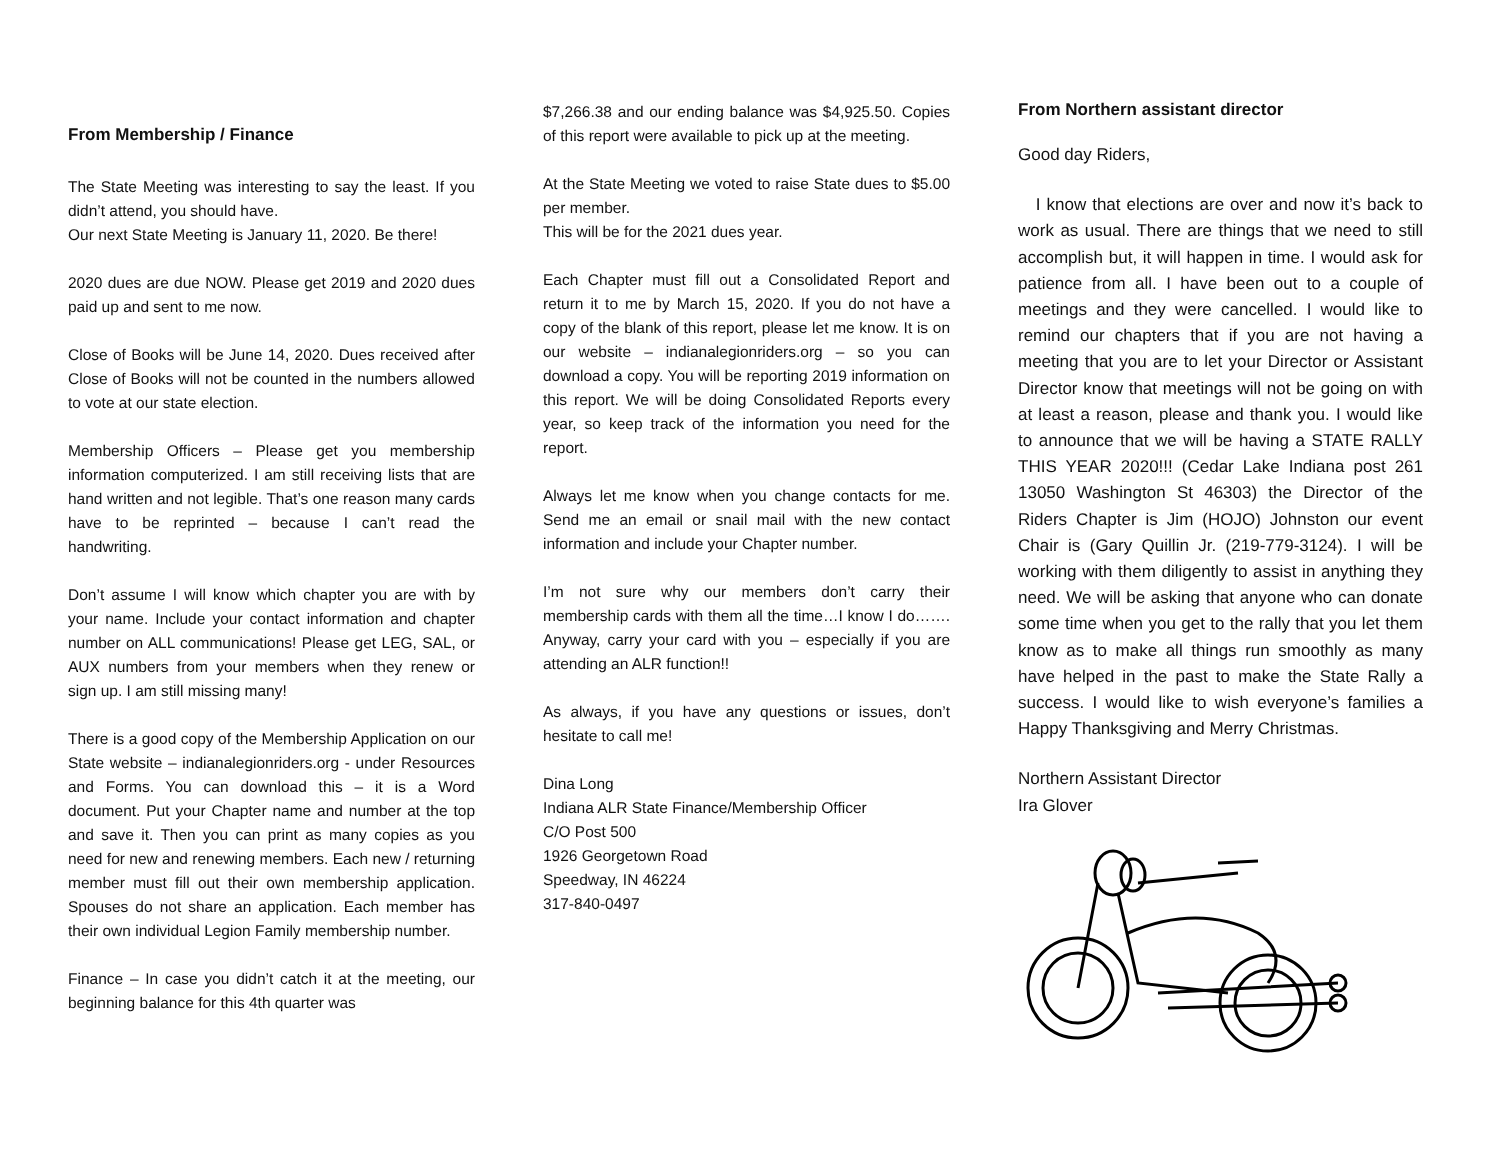From Membership / Finance
The State Meeting was interesting to say the least. If you didn’t attend, you should have.
Our next State Meeting is January 11, 2020. Be there!
2020 dues are due NOW. Please get 2019 and 2020 dues paid up and sent to me now.
Close of Books will be June 14, 2020. Dues received after Close of Books will not be counted in the numbers allowed to vote at our state election.
Membership Officers – Please get you membership information computerized. I am still receiving lists that are hand written and not legible. That’s one reason many cards have to be reprinted – because I can’t read the handwriting.
Don’t assume I will know which chapter you are with by your name. Include your contact information and chapter number on ALL communications! Please get LEG, SAL, or AUX numbers from your members when they renew or sign up. I am still missing many!
There is a good copy of the Membership Application on our State website – indianalegionriders.org - under Resources and Forms. You can download this – it is a Word document. Put your Chapter name and number at the top and save it. Then you can print as many copies as you need for new and renewing members. Each new / returning member must fill out their own membership application. Spouses do not share an application. Each member has their own individual Legion Family membership number.
Finance – In case you didn’t catch it at the meeting, our beginning balance for this 4th quarter was
$7,266.38 and our ending balance was $4,925.50. Copies of this report were available to pick up at the meeting.
At the State Meeting we voted to raise State dues to $5.00 per member.
This will be for the 2021 dues year.
Each Chapter must fill out a Consolidated Report and return it to me by March 15, 2020. If you do not have a copy of the blank of this report, please let me know. It is on our website – indianalegionriders.org – so you can download a copy. You will be reporting 2019 information on this report. We will be doing Consolidated Reports every year, so keep track of the information you need for the report.
Always let me know when you change contacts for me. Send me an email or snail mail with the new contact information and include your Chapter number.
I’m not sure why our members don’t carry their membership cards with them all the time…I know I do……. Anyway, carry your card with you – especially if you are attending an ALR function!!
As always, if you have any questions or issues, don’t hesitate to call me!
Dina Long
Indiana ALR State Finance/Membership Officer
C/O Post 500
1926 Georgetown Road
Speedway, IN 46224
317-840-0497
From Northern assistant director
Good day Riders,
I know that elections are over and now it’s back to work as usual. There are things that we need to still accomplish but, it will happen in time. I would ask for patience from all. I have been out to a couple of meetings and they were cancelled. I would like to remind our chapters that if you are not having a meeting that you are to let your Director or Assistant Director know that meetings will not be going on with at least a reason, please and thank you. I would like to announce that we will be having a STATE RALLY THIS YEAR 2020!!! (Cedar Lake Indiana post 261 13050 Washington St 46303) the Director of the Riders Chapter is Jim (HOJO) Johnston our event Chair is (Gary Quillin Jr. (219-779-3124). I will be working with them diligently to assist in anything they need. We will be asking that anyone who can donate some time when you get to the rally that you let them know as to make all things run smoothly as many have helped in the past to make the State Rally a success. I would like to wish everyone’s families a Happy Thanksgiving and Merry Christmas.
Northern Assistant Director
Ira Glover